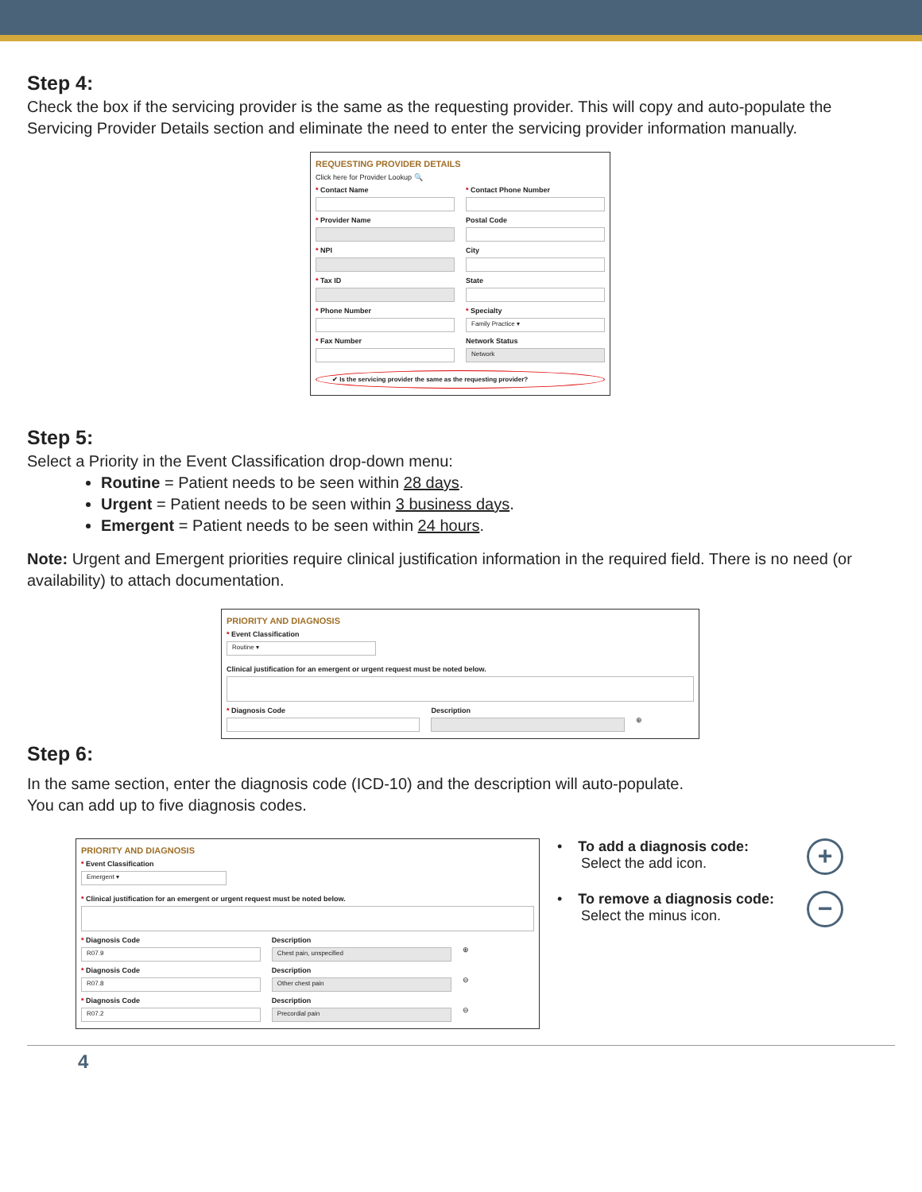Step 4:
Check the box if the servicing provider is the same as the requesting provider. This will copy and auto-populate the Servicing Provider Details section and eliminate the need to enter the servicing provider information manually.
REQUESTING PROVIDER DETAILS
Click here for Provider Lookup 🔍
* Contact Name * Contact Phone Number
* Provider Name Postal Code
* NPI City
* Tax ID State
* Phone Number * Specialty
Family Practice ▾
* Fax Number Network Status
Network
✔ Is the servicing provider the same as the requesting provider?
Step 5:
Select a Priority in the Event Classification drop-down menu:
Routine = Patient needs to be seen within 28 days.
Urgent = Patient needs to be seen within 3 business days.
Emergent = Patient needs to be seen within 24 hours.
Note: Urgent and Emergent priorities require clinical justification information in the required field. There is no need (or availability) to attach documentation.
PRIORITY AND DIAGNOSIS
* Event Classification
Routine ▾
Clinical justification for an emergent or urgent request must be noted below.
* Diagnosis Code Description
⊕
Step 6:
In the same section, enter the diagnosis code (ICD-10) and the description will auto-populate.
You can add up to five diagnosis codes.
PRIORITY AND DIAGNOSIS
* Event Classification
Emergent ▾
* Clinical justification for an emergent or urgent request must be noted below.
* Diagnosis Code
R07.9
Description
Chest pain, unspecified
⊕
* Diagnosis Code
R07.8
Description
Other chest pain
⊖
* Diagnosis Code
R07.2
Description
Precordial pain
⊖
• To add a diagnosis code:
Select the add icon.
+
• To remove a diagnosis code:
Select the minus icon.
−
4